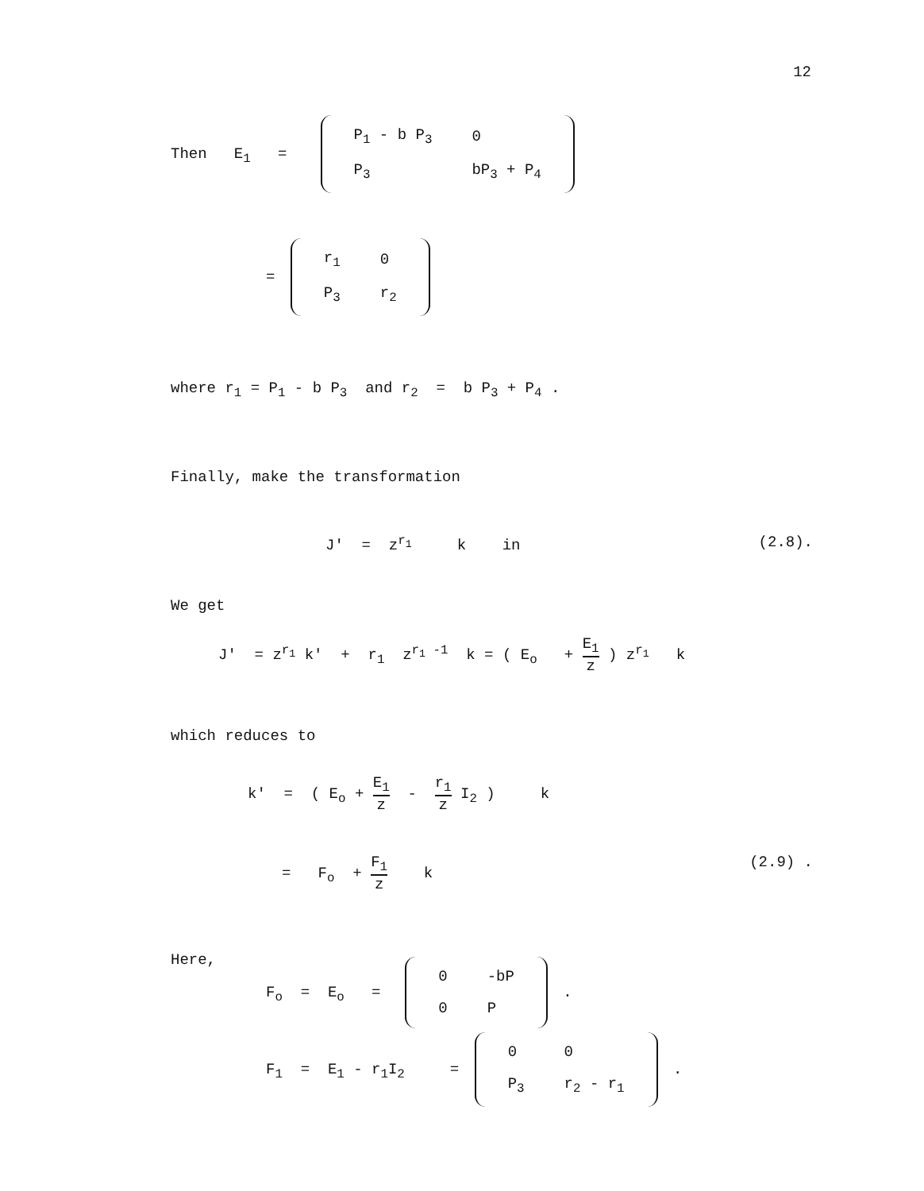12
Then E<sub>1</sub> =
| P<sub>1</sub> - b P<sub>3</sub> | 0 |
| P<sub>3</sub> | bP<sub>3</sub> + P<sub>4</sub> |
=
| r<sub>1</sub> | 0 |
| P<sub>3</sub> | r<sub>2</sub> |
where r<sub>1</sub> = P<sub>1</sub> - b P<sub>3</sub> and r<sub>2</sub> = b P<sub>3</sub> + P<sub>4</sub> .
Finally, make the transformation
J' = z<sup>r<sub>1</sub></sup> k in (2.8).
We get
J' = z<sup>r<sub>1</sub></sup> k' + r<sub>1</sub> z<sup>r<sub>1</sub> -1</sup> k = ( E<sub>o</sub> + E<sub>1</sub> z ) z<sup>r<sub>1</sub></sup> k
which reduces to
k' = ( E<sub>o</sub> + E<sub>1</sub> z - r<sub>1</sub> z I<sub>2</sub> ) k
= F<sub>o</sub> + F<sub>1</sub> z k (2.9) .
Here,
F<sub>o</sub> = E<sub>o</sub> =
| 0 | -bP |
| 0 | P |
.
F<sub>1</sub> = E<sub>1</sub> - r<sub>1</sub>I<sub>2</sub> =
| 0 | 0 |
| P<sub>3</sub> | r<sub>2</sub> - r<sub>1</sub> |
.